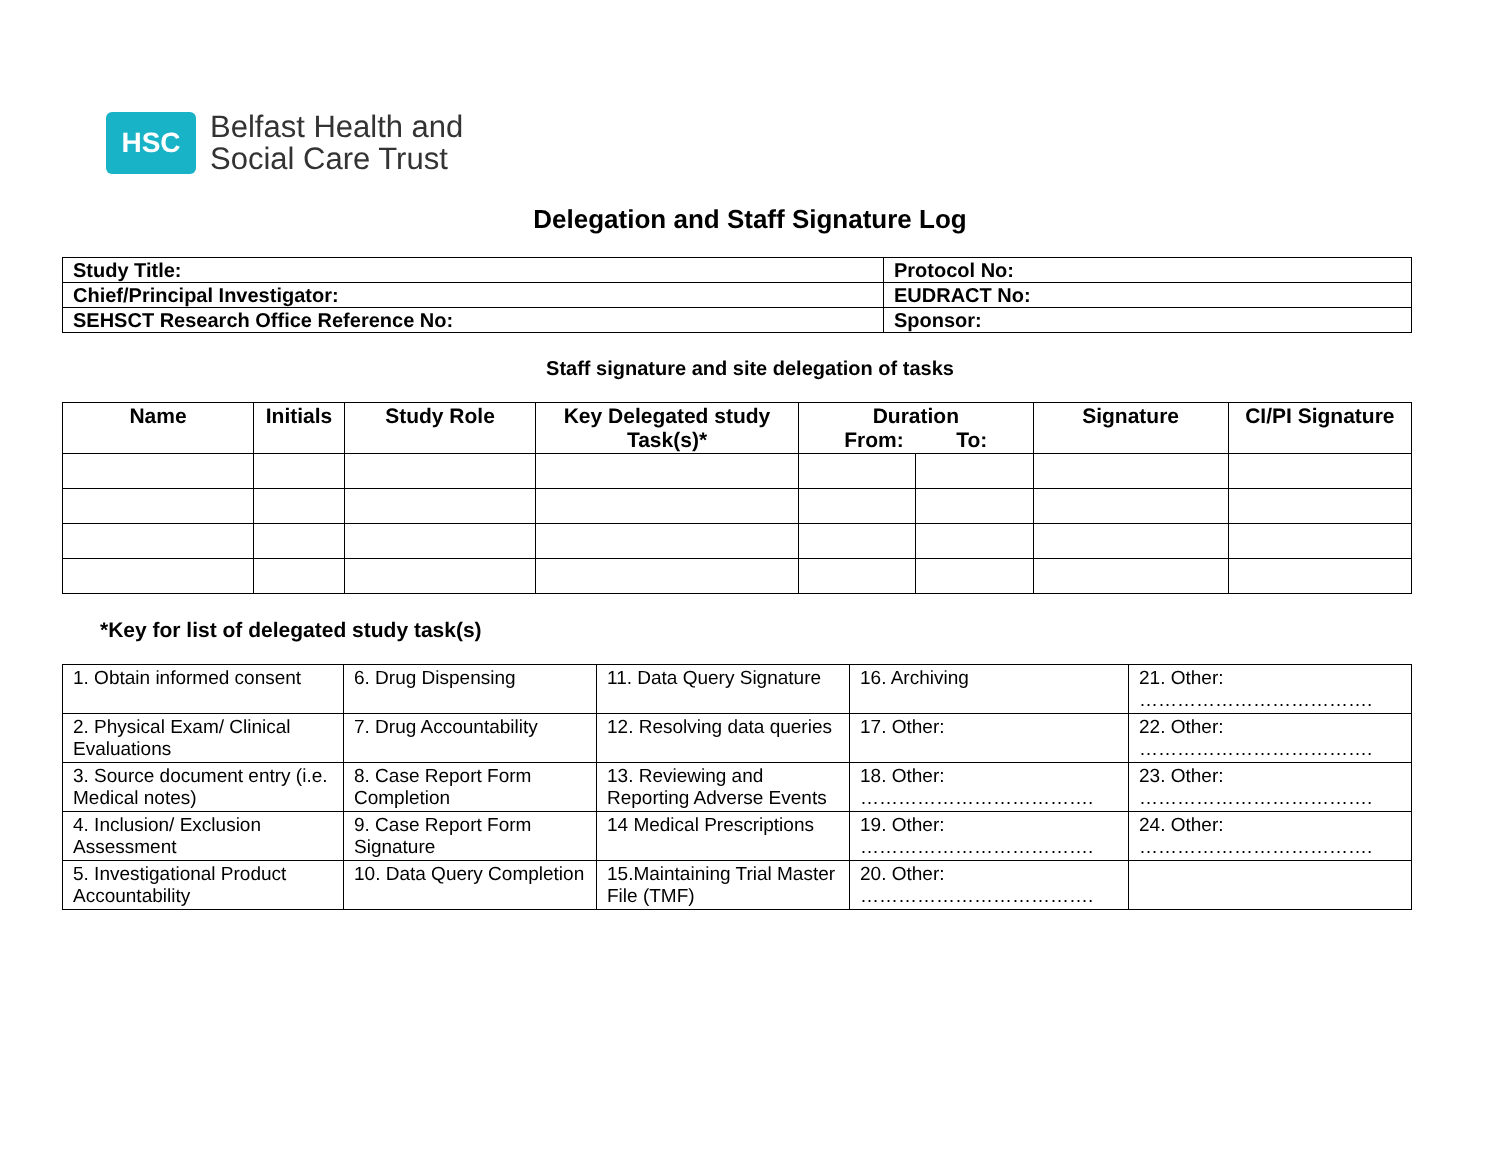HSC
Belfast Health and
Social Care Trust
Delegation and Staff Signature Log
| Study Title: | Protocol No: |
| Chief/Principal Investigator: | EUDRACT No: |
| SEHSCT Research Office Reference No: | Sponsor: |
Staff signature and site delegation of tasks
| Name | Initials | Study Role | Key Delegated study Task(s)* | Duration From: To: | | Signature | CI/PI Signature |
| --- | --- | --- | --- | --- | --- | --- | --- |
*Key for list of delegated study task(s)
| 1. Obtain informed consent | 6. Drug Dispensing | 11. Data Query Signature | 16. Archiving | 21. Other: ………………………………. |
| 2. Physical Exam/ Clinical Evaluations | 7. Drug Accountability | 12. Resolving data queries | 17. Other: | 22. Other: ………………………………. |
| 3. Source document entry (i.e. Medical notes) | 8. Case Report Form Completion | 13. Reviewing and Reporting Adverse Events | 18. Other: ………………………………. | 23. Other: ………………………………. |
| 4. Inclusion/ Exclusion Assessment | 9. Case Report Form Signature | 14 Medical Prescriptions | 19. Other: ………………………………. | 24. Other: ………………………………. |
| 5. Investigational Product Accountability | 10. Data Query Completion | 15.Maintaining Trial Master File (TMF) | 20. Other: ………………………………. | |